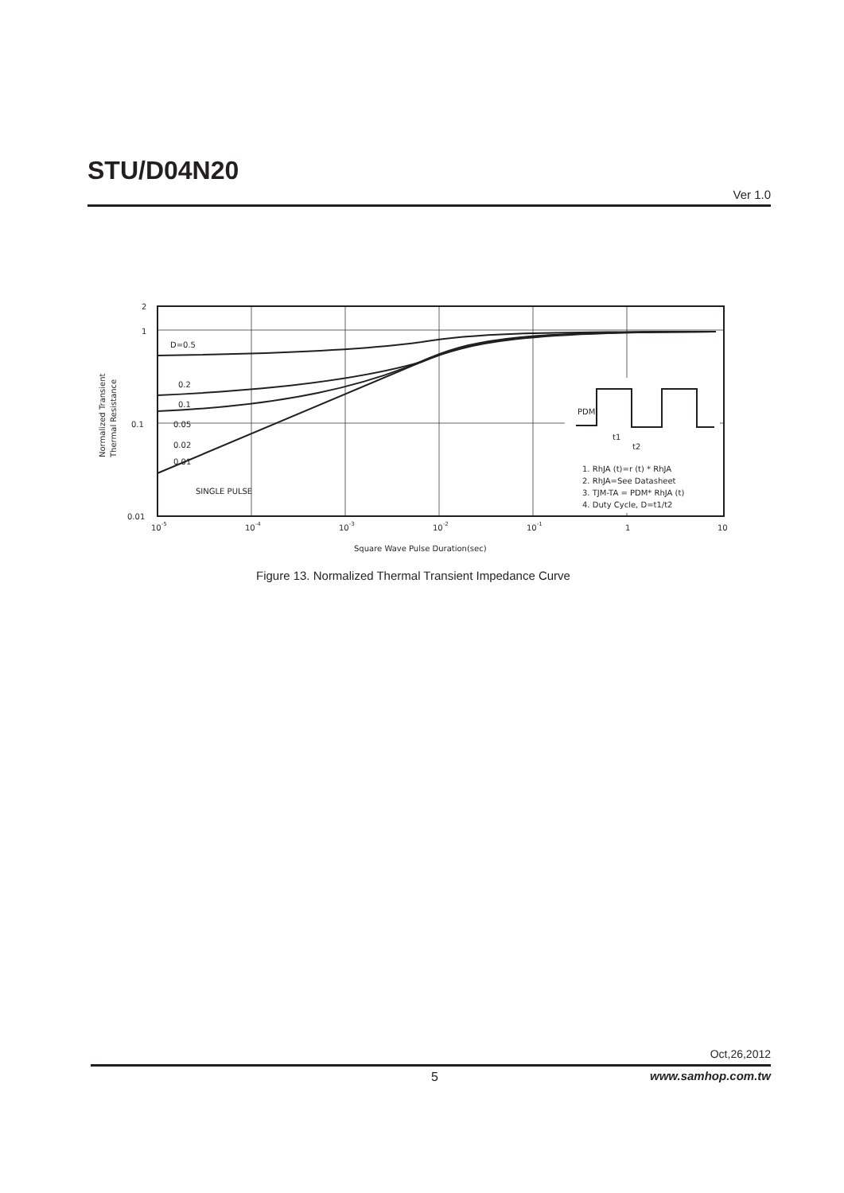STU/D04N20
Ver 1.0
2
1
0.1
0.01
D=0.5
0.2
0.1
0.05
0.02
0.01
SINGLE PULSE
PDM
t1
t2
1. RhJA (t)=r (t) * RhJA
2. RhJA=See Datasheet
3. TJM-TA = PDM* RhJA (t)
4. Duty Cycle, D=t1/t2
10-5
10-4
10-3
10-2
10-1
1
10
Square Wave Pulse Duration(sec)
Normalized Transient
Thermal Resistance
Figure 13. Normalized Thermal Transient Impedance Curve
Oct,26,2012
5 www.samhop.com.tw